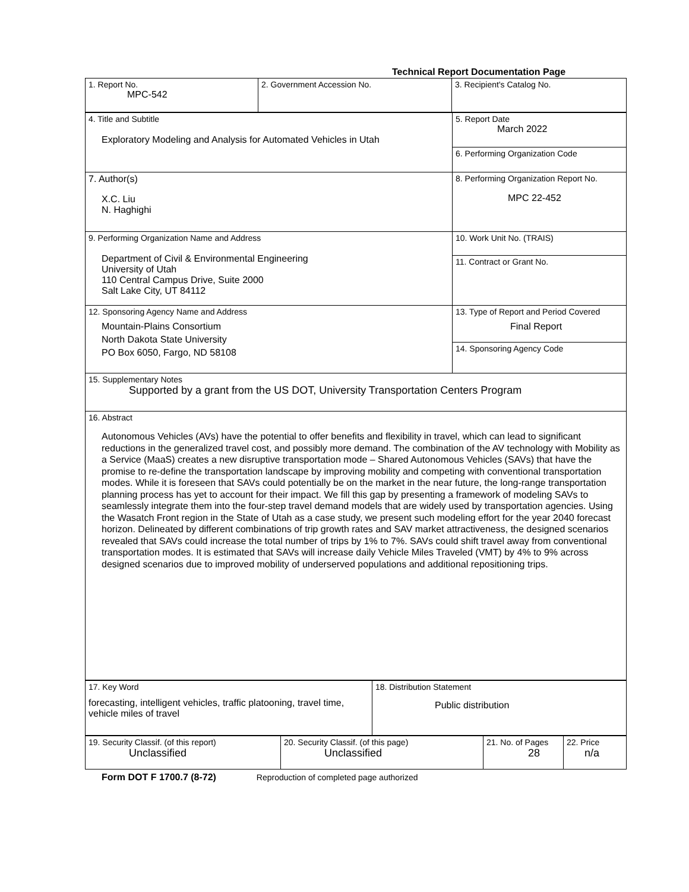Technical Report Documentation Page
| 1. Report No. MPC-542 | 2. Government Accession No. | 3. Recipient's Catalog No. |
| 4. Title and Subtitle Exploratory Modeling and Analysis for Automated Vehicles in Utah | 5. Report Date March 2022 |
| | 6. Performing Organization Code |
| 7. Author(s) X.C. Liu N. Haghighi | 8. Performing Organization Report No. MPC 22-452 |
| 9. Performing Organization Name and Address Department of Civil & Environmental Engineering University of Utah 110 Central Campus Drive, Suite 2000 Salt Lake City, UT 84112 | 10. Work Unit No. (TRAIS) |
| | 11. Contract or Grant No. |
| 12. Sponsoring Agency Name and Address Mountain-Plains Consortium North Dakota State University PO Box 6050, Fargo, ND 58108 | 13. Type of Report and Period Covered Final Report |
| | 14. Sponsoring Agency Code |
| 15. Supplementary Notes Supported by a grant from the US DOT, University Transportation Centers Program | |
| 16. Abstract Autonomous Vehicles (AVs) have the potential to offer benefits and flexibility in travel, which can lead to significant reductions in the generalized travel cost, and possibly more demand. The combination of the AV technology with Mobility as a Service (MaaS) creates a new disruptive transportation mode – Shared Autonomous Vehicles (SAVs) that have the promise to re-define the transportation landscape by improving mobility and competing with conventional transportation modes. While it is foreseen that SAVs could potentially be on the market in the near future, the long-range transportation planning process has yet to account for their impact. We fill this gap by presenting a framework of modeling SAVs to seamlessly integrate them into the four-step travel demand models that are widely used by transportation agencies. Using the Wasatch Front region in the State of Utah as a case study, we present such modeling effort for the year 2040 forecast horizon. Delineated by different combinations of trip growth rates and SAV market attractiveness, the designed scenarios revealed that SAVs could increase the total number of trips by 1% to 7%. SAVs could shift travel away from conventional transportation modes. It is estimated that SAVs will increase daily Vehicle Miles Traveled (VMT) by 4% to 9% across designed scenarios due to improved mobility of underserved populations and additional repositioning trips. | |
| 17. Key Word forecasting, intelligent vehicles, traffic platooning, travel time, vehicle miles of travel | 18. Distribution Statement Public distribution |
| 19. Security Classif. (of this report) Unclassified | 20. Security Classif. (of this page) Unclassified | 21. No. of Pages 28 | 22. Price n/a |
Form DOT F 1700.7 (8-72) Reproduction of completed page authorized